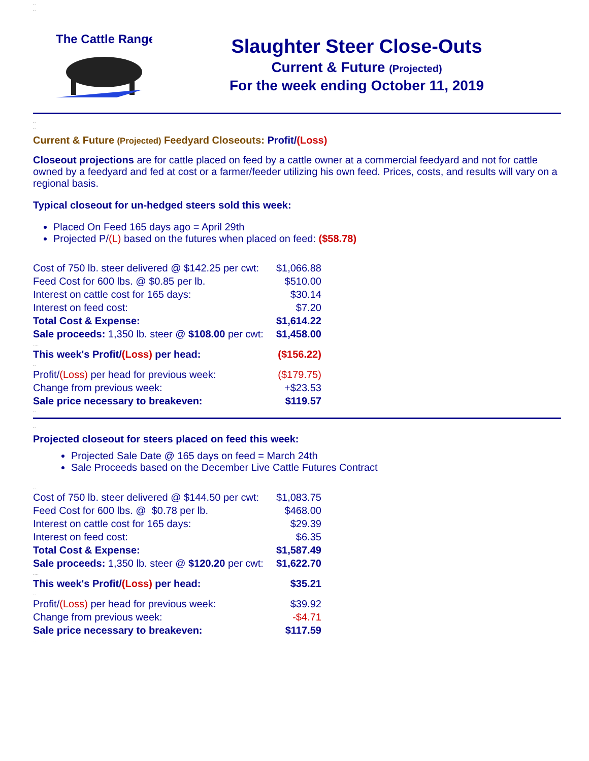..
..
The Cattle Range
Slaughter Steer Close-Outs
Current & Future (Projected)
For the week ending October 11, 2019
..
..
Current & Future (Projected) Feedyard Closeouts: Profit/(Loss)
Closeout projections are for cattle placed on feed by a cattle owner at a commercial feedyard and not for cattle owned by a feedyard and fed at cost or a farmer/feeder utilizing his own feed. Prices, costs, and results will vary on a regional basis.
Typical closeout for un-hedged steers sold this week:
Placed On Feed 165 days ago = April 29th
Projected P/(L) based on the futures when placed on feed: ($58.78)
| Cost of 750 lb. steer delivered @ $142.25 per cwt: | $1,066.88 |
| Feed Cost for 600 lbs. @ $0.85 per lb. | $510.00 |
| Interest on cattle cost for 165 days: | $30.14 |
| Interest on feed cost: | $7.20 |
| Total Cost & Expense: | $1,614.22 |
| Sale proceeds: 1,350 lb. steer @ $108.00 per cwt: | $1,458.00 |
| .... | |
| This week's Profit/ (Loss) per head: | ($156.22) |
| .. | |
| Profit/ (Loss) per head for previous week: | ($179.75) |
| Change from previous week: | +$23.53 |
| Sale price necessary to breakeven: | $119.57 |
..
..
Projected closeout for steers placed on feed this week:
Projected Sale Date @ 165 days on feed = March 24th
Sale Proceeds based on the December Live Cattle Futures Contract
..
| Cost of 750 lb. steer delivered @ $144.50 per cwt: | $1,083.75 |
| Feed Cost for 600 lbs. @ $0.78 per lb. | $468.00 |
| Interest on cattle cost for 165 days: | $29.39 |
| Interest on feed cost: | $6.35 |
| Total Cost & Expense: | $1,587.49 |
| Sale proceeds: 1,350 lb. steer @ $120.20 per cwt: | $1,622.70 |
| .... | |
| This week's Profit/ (Loss) per head: | $35.21 |
| .. | |
| Profit/ (Loss) per head for previous week: | $39.92 |
| Change from previous week: | -$4.71 |
| Sale price necessary to breakeven: | $117.59 |
..